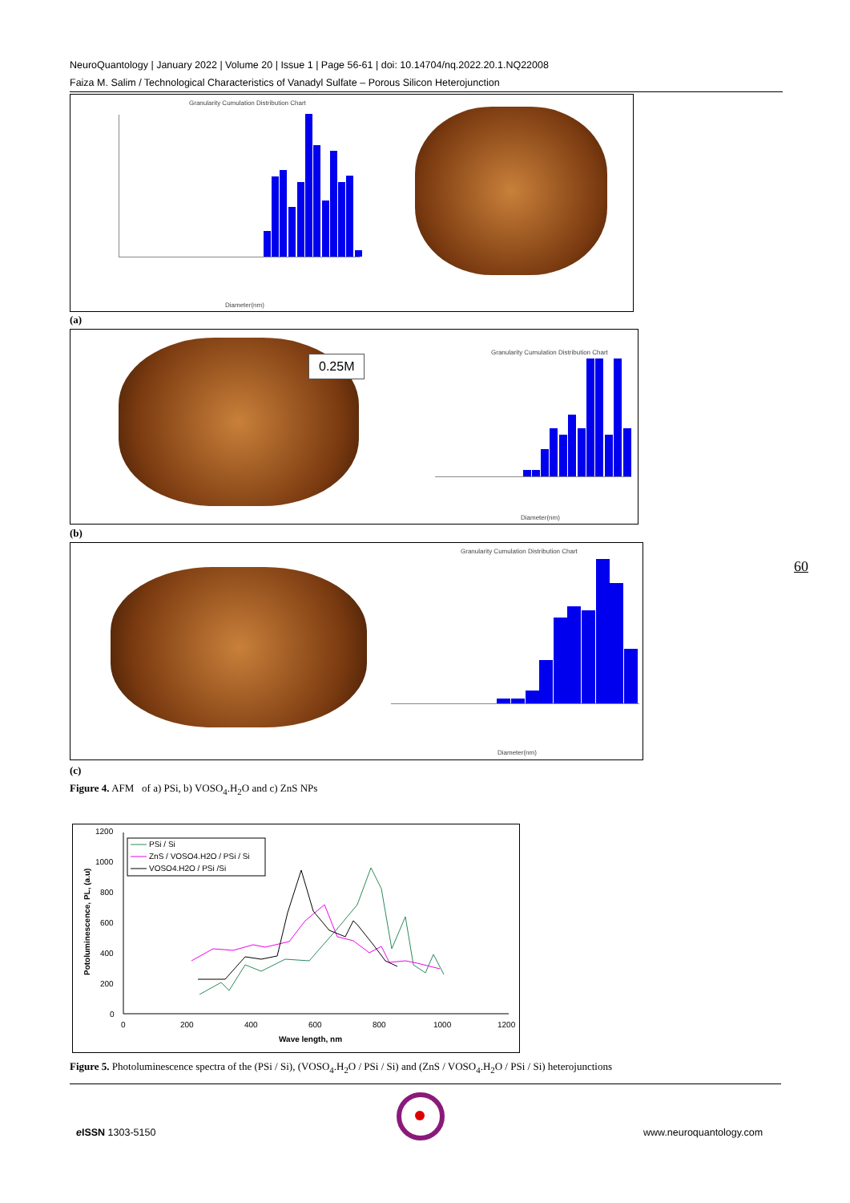NeuroQuantology | January 2022 | Volume 20 | Issue 1 | Page 56-61 | doi: 10.14704/nq.2022.20.1.NQ22008
Faiza M. Salim / Technological Characteristics of Vanadyl Sulfate – Porous Silicon Heterojunction
Granularity Cumulation Distribution Chart
Diameter(nm)
(a)
0.25M
Granularity Cumulation Distribution Chart
Diameter(nm)
(b)
Granularity Cumulation Distribution Chart
Diameter(nm)
(c)
Figure 4. AFM of a) PSi, b) VOSO<sub>4</sub>.H<sub>2</sub>O and c) ZnS NPs
60
1200
1000
800
600
400
200
0
0
200
400
600
800
1000
1200
Wave length, nm
Potoluminescence, PL, (a.u)
PSi / Si
ZnS / VOSO4.H2O / PSi / Si
VOSO4.H2O / PSi /Si
Figure 5. Photoluminescence spectra of the (PSi / Si), (VOSO<sub>4</sub>.H<sub>2</sub>O / PSi / Si) and (ZnS / VOSO<sub>4</sub>.H<sub>2</sub>O / PSi / Si) heterojunctions
e ISSN 1303-5150 www.neuroquantology.com